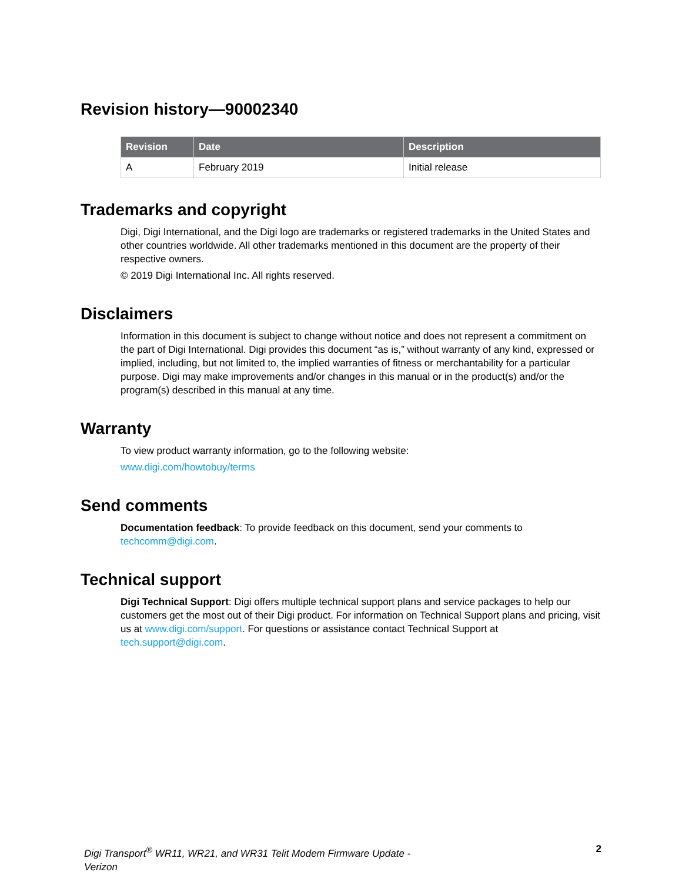Revision history—90002340
| Revision | Date | Description |
| --- | --- | --- |
| A | February 2019 | Initial release |
Trademarks and copyright
Digi, Digi International, and the Digi logo are trademarks or registered trademarks in the United States and other countries worldwide. All other trademarks mentioned in this document are the property of their respective owners.
© 2019 Digi International Inc. All rights reserved.
Disclaimers
Information in this document is subject to change without notice and does not represent a commitment on the part of Digi International. Digi provides this document “as is,” without warranty of any kind, expressed or implied, including, but not limited to, the implied warranties of fitness or merchantability for a particular purpose. Digi may make improvements and/or changes in this manual or in the product(s) and/or the program(s) described in this manual at any time.
Warranty
To view product warranty information, go to the following website:
www.digi.com/howtobuy/terms
Send comments
Documentation feedback: To provide feedback on this document, send your comments to techcomm@digi.com.
Technical support
Digi Technical Support: Digi offers multiple technical support plans and service packages to help our customers get the most out of their Digi product. For information on Technical Support plans and pricing, visit us at www.digi.com/support. For questions or assistance contact Technical Support at tech.support@digi.com.
Digi Transport<sup>®</sup> WR11, WR21, and WR31 Telit Modem Firmware Update - Verizon 2